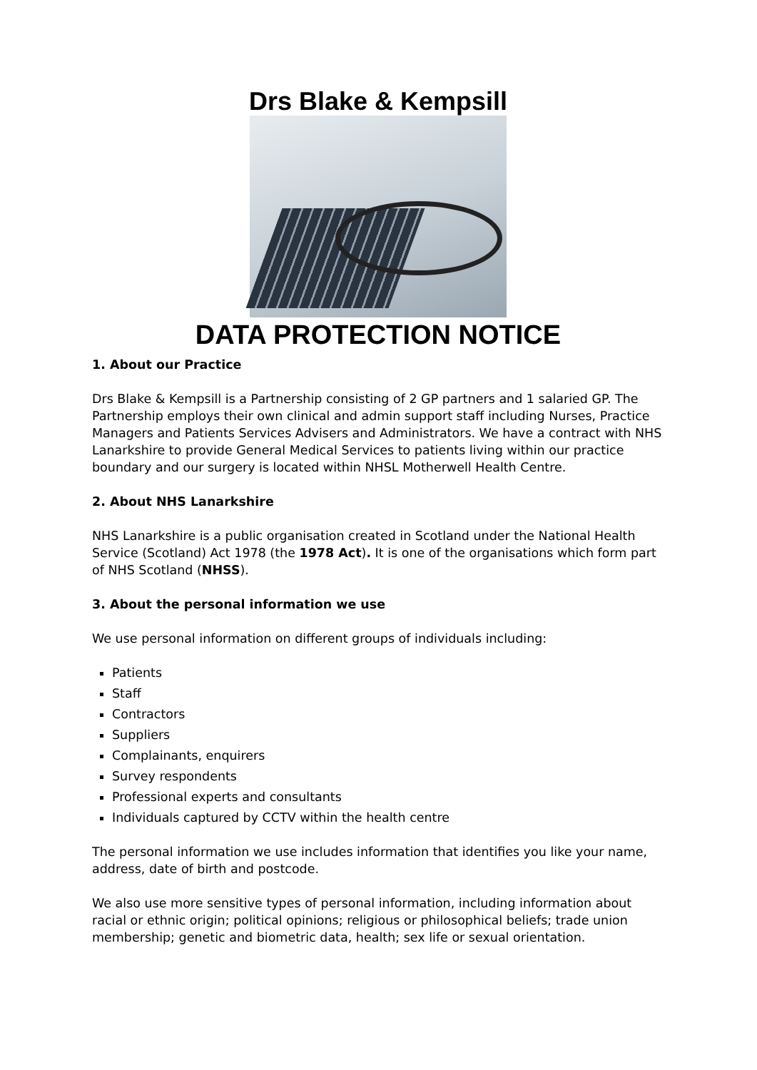Drs Blake & Kempsill
DATA PROTECTION NOTICE
1. About our Practice
Drs Blake & Kempsill is a Partnership consisting of 2 GP partners and 1 salaried GP. The Partnership employs their own clinical and admin support staff including Nurses, Practice Managers and Patients Services Advisers and Administrators. We have a contract with NHS Lanarkshire to provide General Medical Services to patients living within our practice boundary and our surgery is located within NHSL Motherwell Health Centre.
2. About NHS Lanarkshire
NHS Lanarkshire is a public organisation created in Scotland under the National Health Service (Scotland) Act 1978 (the 1978 Act). It is one of the organisations which form part of NHS Scotland (NHSS).
3. About the personal information we use
We use personal information on different groups of individuals including:
Patients
Staff
Contractors
Suppliers
Complainants, enquirers
Survey respondents
Professional experts and consultants
Individuals captured by CCTV within the health centre
The personal information we use includes information that identifies you like your name, address, date of birth and postcode.
We also use more sensitive types of personal information, including information about racial or ethnic origin; political opinions; religious or philosophical beliefs; trade union membership; genetic and biometric data, health; sex life or sexual orientation.